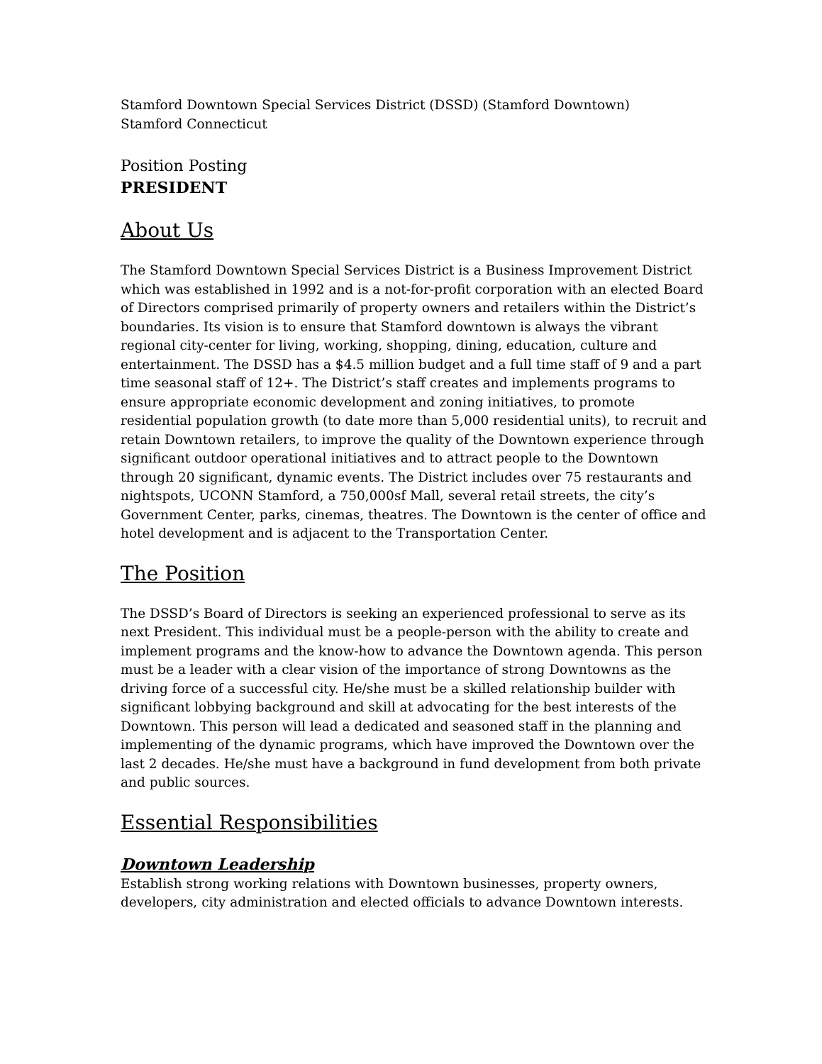Stamford Downtown Special Services District (DSSD) (Stamford Downtown)
Stamford Connecticut
Position Posting
PRESIDENT
About Us
The Stamford Downtown Special Services District is a Business Improvement District which was established in 1992 and is a not-for-profit corporation with an elected Board of Directors comprised primarily of property owners and retailers within the District’s boundaries. Its vision is to ensure that Stamford downtown is always the vibrant regional city-center for living, working, shopping, dining, education, culture and entertainment. The DSSD has a $4.5 million budget and a full time staff of 9 and a part time seasonal staff of 12+. The District’s staff creates and implements programs to ensure appropriate economic development and zoning initiatives, to promote residential population growth (to date more than 5,000 residential units), to recruit and retain Downtown retailers, to improve the quality of the Downtown experience through significant outdoor operational initiatives and to attract people to the Downtown through 20 significant, dynamic events. The District includes over 75 restaurants and nightspots, UCONN Stamford, a 750,000sf Mall, several retail streets, the city’s Government Center, parks, cinemas, theatres. The Downtown is the center of office and hotel development and is adjacent to the Transportation Center.
The Position
The DSSD’s Board of Directors is seeking an experienced professional to serve as its next President. This individual must be a people-person with the ability to create and implement programs and the know-how to advance the Downtown agenda. This person must be a leader with a clear vision of the importance of strong Downtowns as the driving force of a successful city. He/she must be a skilled relationship builder with significant lobbying background and skill at advocating for the best interests of the Downtown. This person will lead a dedicated and seasoned staff in the planning and implementing of the dynamic programs, which have improved the Downtown over the last 2 decades. He/she must have a background in fund development from both private and public sources.
Essential Responsibilities
Downtown Leadership
Establish strong working relations with Downtown businesses, property owners, developers, city administration and elected officials to advance Downtown interests.